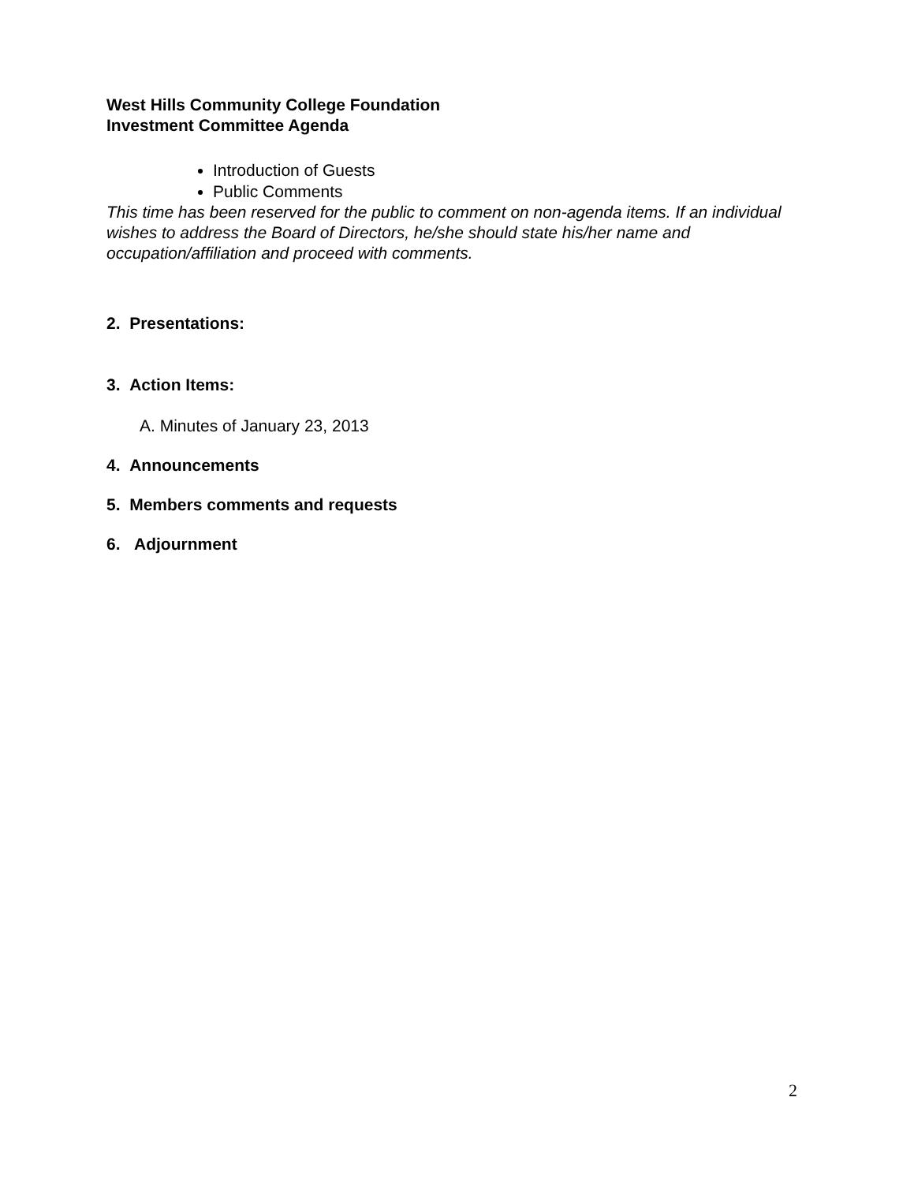West Hills Community College Foundation
Investment Committee Agenda
Introduction of Guests
Public Comments
This time has been reserved for the public to comment on non-agenda items. If an individual wishes to address the Board of Directors, he/she should state his/her name and occupation/affiliation and proceed with comments.
2. Presentations:
3. Action Items:
A. Minutes of January 23, 2013
4. Announcements
5. Members comments and requests
6. Adjournment
2